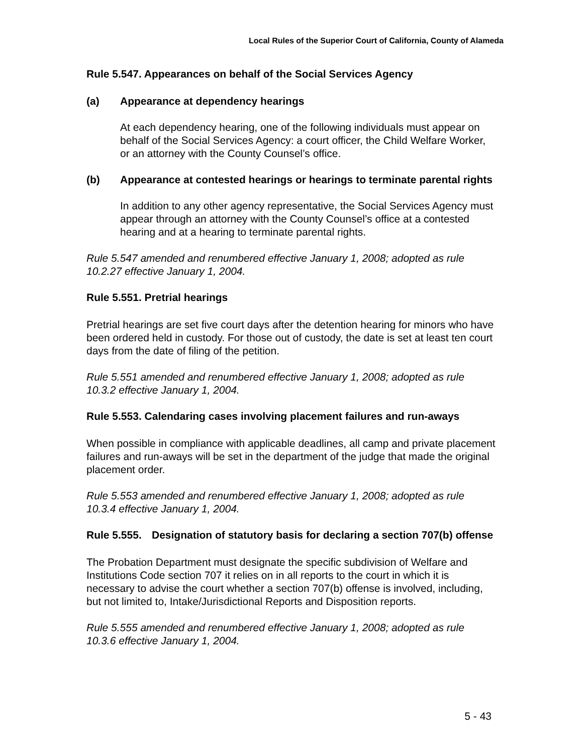Local Rules of the Superior Court of California, County of Alameda
Rule 5.547. Appearances on behalf of the Social Services Agency
(a) Appearance at dependency hearings
At each dependency hearing, one of the following individuals must appear on behalf of the Social Services Agency: a court officer, the Child Welfare Worker, or an attorney with the County Counsel’s office.
(b) Appearance at contested hearings or hearings to terminate parental rights
In addition to any other agency representative, the Social Services Agency must appear through an attorney with the County Counsel’s office at a contested hearing and at a hearing to terminate parental rights.
Rule 5.547 amended and renumbered effective January 1, 2008; adopted as rule 10.2.27 effective January 1, 2004.
Rule 5.551. Pretrial hearings
Pretrial hearings are set five court days after the detention hearing for minors who have been ordered held in custody. For those out of custody, the date is set at least ten court days from the date of filing of the petition.
Rule 5.551 amended and renumbered effective January 1, 2008; adopted as rule 10.3.2 effective January 1, 2004.
Rule 5.553. Calendaring cases involving placement failures and run-aways
When possible in compliance with applicable deadlines, all camp and private placement failures and run-aways will be set in the department of the judge that made the original placement order.
Rule 5.553 amended and renumbered effective January 1, 2008; adopted as rule 10.3.4 effective January 1, 2004.
Rule 5.555. Designation of statutory basis for declaring a section 707(b) offense
The Probation Department must designate the specific subdivision of Welfare and Institutions Code section 707 it relies on in all reports to the court in which it is necessary to advise the court whether a section 707(b) offense is involved, including, but not limited to, Intake/Jurisdictional Reports and Disposition reports.
Rule 5.555 amended and renumbered effective January 1, 2008; adopted as rule 10.3.6 effective January 1, 2004.
5 - 43